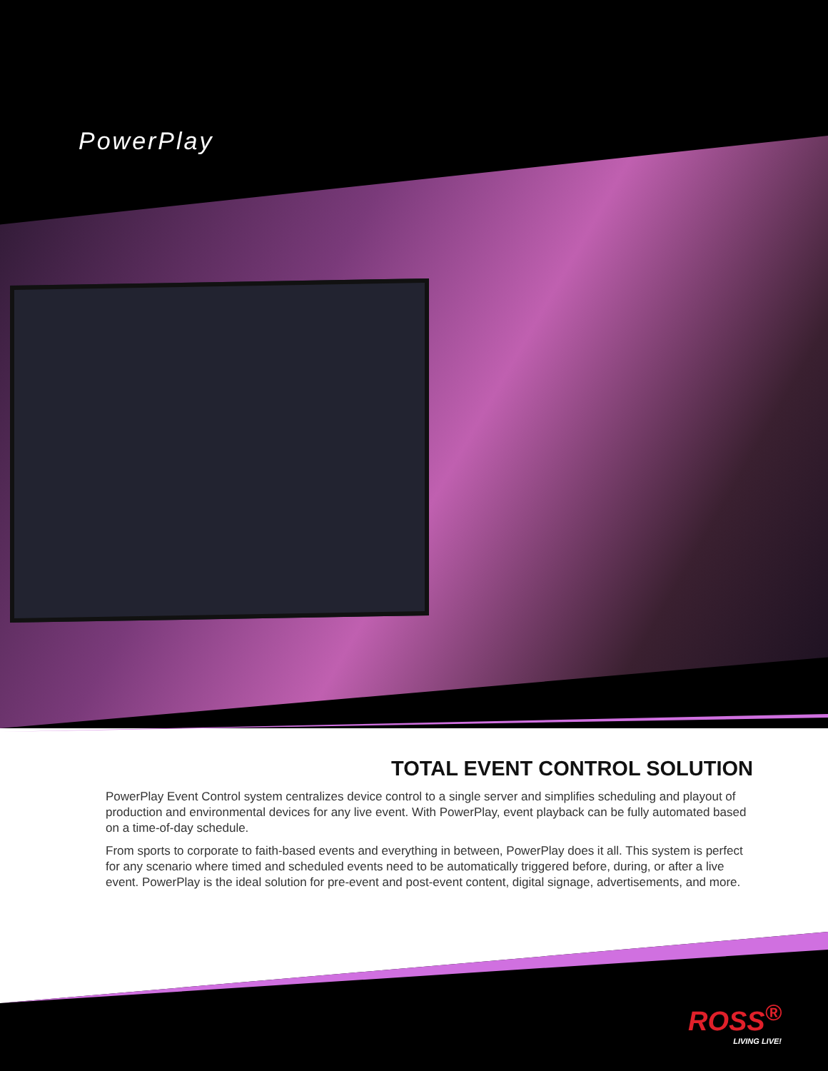PowerPlay
TOTAL EVENT CONTROL SOLUTION
PowerPlay Event Control system centralizes device control to a single server and simplifies scheduling and playout of production and environmental devices for any live event. With PowerPlay, event playback can be fully automated based on a time-of-day schedule.
From sports to corporate to faith-based events and everything in between, PowerPlay does it all. This system is perfect for any scenario where timed and scheduled events need to be automatically triggered before, during, or after a live event. PowerPlay is the ideal solution for pre-event and post-event content, digital signage, advertisements, and more.
ROSS<sup>®</sup>
LIVING LIVE!